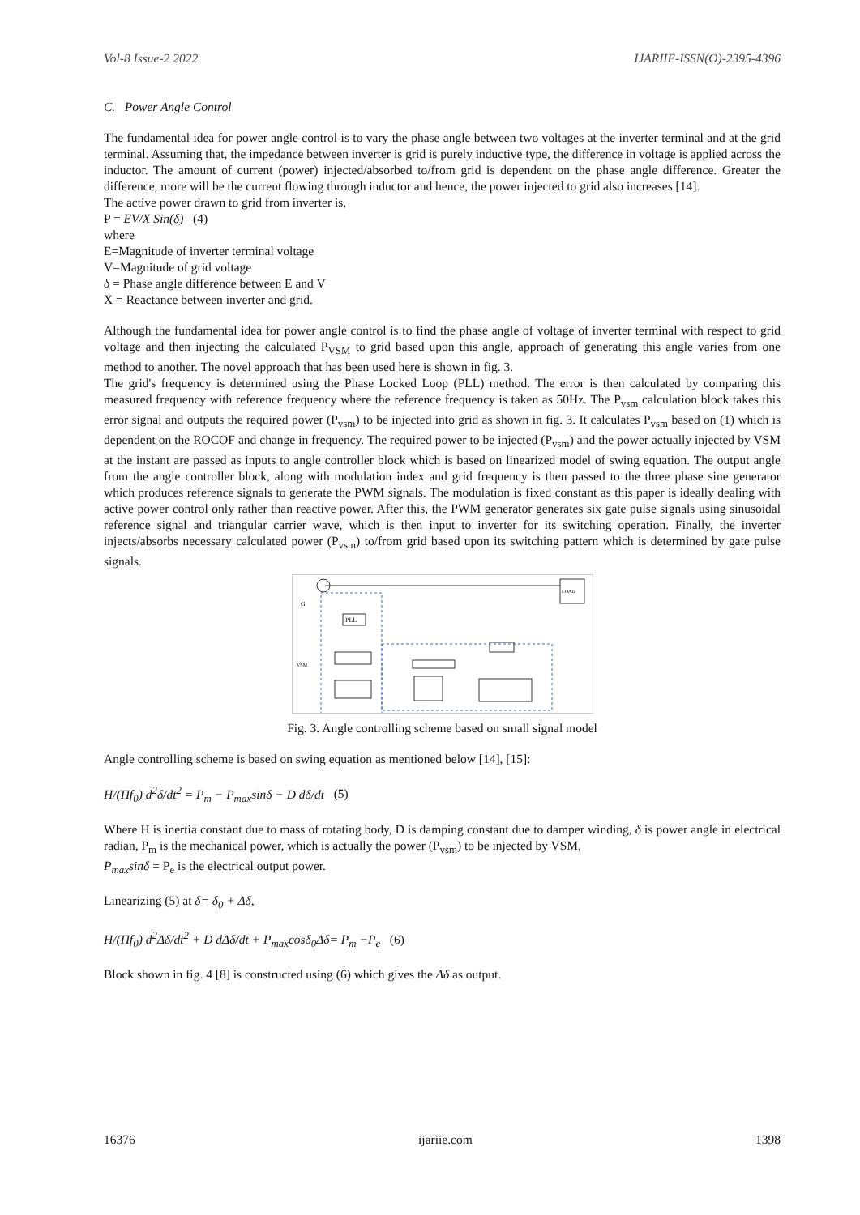Vol-8 Issue-2 2022 IJARIIE-ISSN(O)-2395-4396
C. Power Angle Control
The fundamental idea for power angle control is to vary the phase angle between two voltages at the inverter terminal and at the grid terminal. Assuming that, the impedance between inverter is grid is purely inductive type, the difference in voltage is applied across the inductor. The amount of current (power) injected/absorbed to/from grid is dependent on the phase angle difference. Greater the difference, more will be the current flowing through inductor and hence, the power injected to grid also increases [14].
The active power drawn to grid from inverter is,
P = EV/X Sin(δ) (4)
where
E=Magnitude of inverter terminal voltage
V=Magnitude of grid voltage
δ = Phase angle difference between E and V
X = Reactance between inverter and grid.
Although the fundamental idea for power angle control is to find the phase angle of voltage of inverter terminal with respect to grid voltage and then injecting the calculated P<sub>VSM</sub> to grid based upon this angle, approach of generating this angle varies from one method to another. The novel approach that has been used here is shown in fig. 3.
The grid's frequency is determined using the Phase Locked Loop (PLL) method. The error is then calculated by comparing this measured frequency with reference frequency where the reference frequency is taken as 50Hz. The P<sub>vsm</sub> calculation block takes this error signal and outputs the required power (P<sub>vsm</sub>) to be injected into grid as shown in fig. 3. It calculates P<sub>vsm</sub> based on (1) which is dependent on the ROCOF and change in frequency. The required power to be injected (P<sub>vsm</sub>) and the power actually injected by VSM at the instant are passed as inputs to angle controller block which is based on linearized model of swing equation. The output angle from the angle controller block, along with modulation index and grid frequency is then passed to the three phase sine generator which produces reference signals to generate the PWM signals. The modulation is fixed constant as this paper is ideally dealing with active power control only rather than reactive power. After this, the PWM generator generates six gate pulse signals using sinusoidal reference signal and triangular carrier wave, which is then input to inverter for its switching operation. Finally, the inverter injects/absorbs necessary calculated power (P<sub>vsm</sub>) to/from grid based upon its switching pattern which is determined by gate pulse signals.
LOAD
G
VSM
PLL
Fig. 3. Angle controlling scheme based on small signal model
Angle controlling scheme is based on swing equation as mentioned below [14], [15]:
H/(Πf<sub>0</sub>) d<sup>2</sup>δ/dt<sup>2</sup> = P<sub>m</sub> − P<sub>max</sub>sinδ − D dδ/dt (5)
Where H is inertia constant due to mass of rotating body, D is damping constant due to damper winding, δ is power angle in electrical radian, P<sub>m</sub> is the mechanical power, which is actually the power (P<sub>vsm</sub>) to be injected by VSM,
P<sub>max</sub>sinδ = P<sub>e</sub> is the electrical output power.
Linearizing (5) at δ= δ<sub>0</sub> + Δδ,
H/(Πf<sub>0</sub>) d<sup>2</sup>Δδ/dt<sup>2</sup> + D dΔδ/dt + P<sub>max</sub>cosδ<sub>0</sub>Δδ= P<sub>m</sub> −P<sub>e</sub> (6)
Block shown in fig. 4 [8] is constructed using (6) which gives the Δδ as output.
16376 ijariie.com 1398